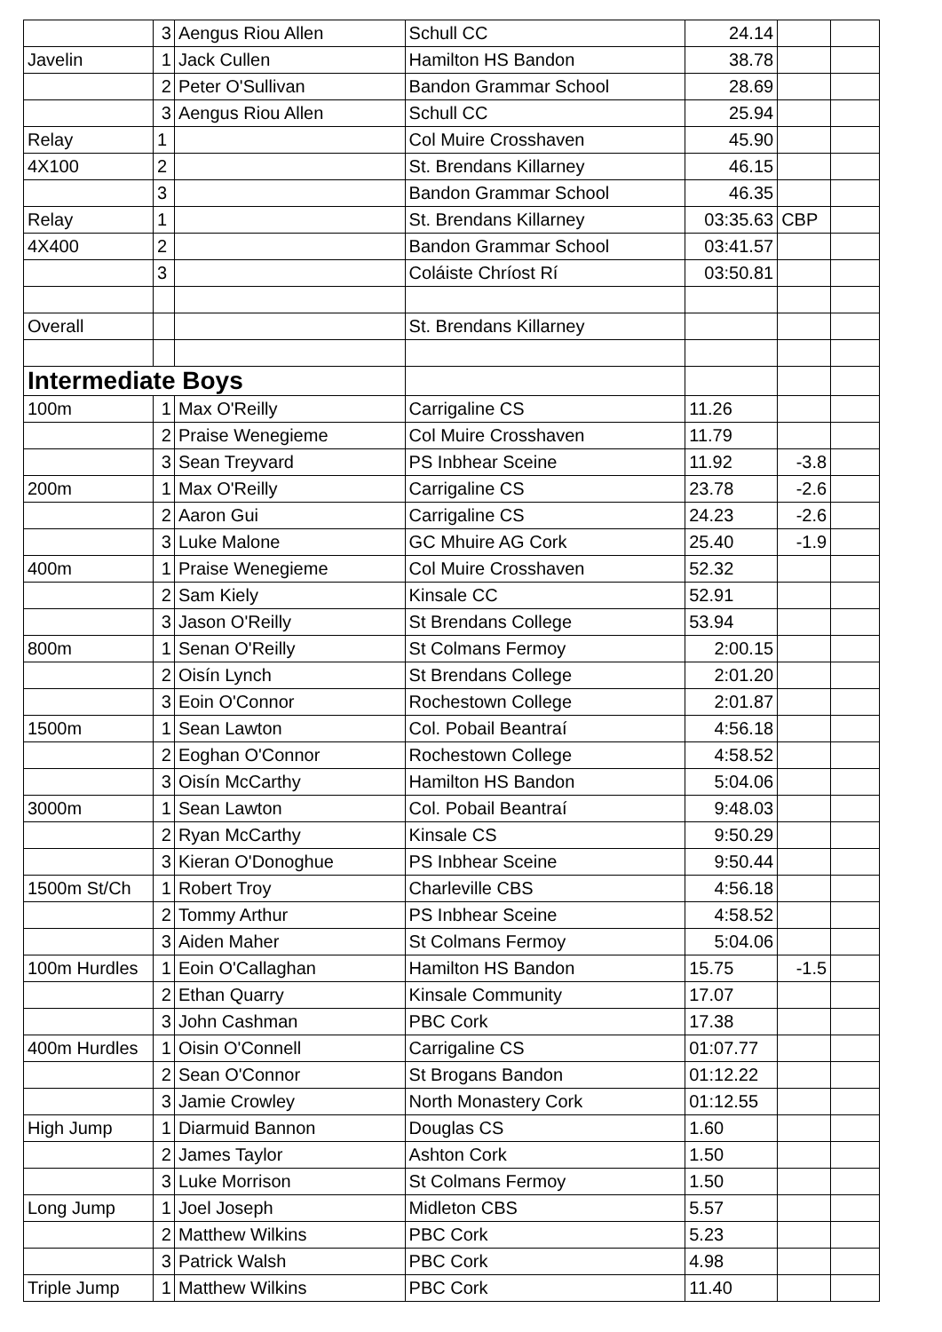| | 3 | Aengus Riou Allen | Schull CC | 24.14 | | |
| Javelin | 1 | Jack Cullen | Hamilton HS Bandon | 38.78 | | |
| | 2 | Peter O'Sullivan | Bandon Grammar School | 28.69 | | |
| | 3 | Aengus Riou Allen | Schull CC | 25.94 | | |
| Relay | 1 | | Col Muire Crosshaven | 45.90 | | |
| 4X100 | 2 | | St. Brendans Killarney | 46.15 | | |
| | 3 | | Bandon Grammar School | 46.35 | | |
| Relay | 1 | | St. Brendans Killarney | 03:35.63 | CBP | |
| 4X400 | 2 | | Bandon Grammar School | 03:41.57 | | |
| | 3 | | Coláiste Chríost Rí | 03:50.81 | | |
| Overall | | | St. Brendans Killarney | | | |
| Intermediate Boys | | | | | | |
| 100m | 1 | Max O'Reilly | Carrigaline CS | 11.26 | | |
| | 2 | Praise Wenegieme | Col Muire Crosshaven | 11.79 | | |
| | 3 | Sean Treyvard | PS Inbhear Sceine | 11.92 | -3.8 | |
| 200m | 1 | Max O'Reilly | Carrigaline CS | 23.78 | -2.6 | |
| | 2 | Aaron Gui | Carrigaline CS | 24.23 | -2.6 | |
| | 3 | Luke Malone | GC Mhuire AG Cork | 25.40 | -1.9 | |
| 400m | 1 | Praise Wenegieme | Col Muire Crosshaven | 52.32 | | |
| | 2 | Sam Kiely | Kinsale CC | 52.91 | | |
| | 3 | Jason O'Reilly | St Brendans College | 53.94 | | |
| 800m | 1 | Senan O'Reilly | St Colmans Fermoy | 2:00.15 | | |
| | 2 | Oisín Lynch | St Brendans College | 2:01.20 | | |
| | 3 | Eoin O'Connor | Rochestown College | 2:01.87 | | |
| 1500m | 1 | Sean Lawton | Col. Pobail Beantraí | 4:56.18 | | |
| | 2 | Eoghan O'Connor | Rochestown College | 4:58.52 | | |
| | 3 | Oisín McCarthy | Hamilton HS Bandon | 5:04.06 | | |
| 3000m | 1 | Sean Lawton | Col. Pobail Beantraí | 9:48.03 | | |
| | 2 | Ryan McCarthy | Kinsale CS | 9:50.29 | | |
| | 3 | Kieran O'Donoghue | PS Inbhear Sceine | 9:50.44 | | |
| 1500m St/Ch | 1 | Robert Troy | Charleville CBS | 4:56.18 | | |
| | 2 | Tommy Arthur | PS Inbhear Sceine | 4:58.52 | | |
| | 3 | Aiden Maher | St Colmans Fermoy | 5:04.06 | | |
| 100m Hurdles | 1 | Eoin O'Callaghan | Hamilton HS Bandon | 15.75 | -1.5 | |
| | 2 | Ethan Quarry | Kinsale Community | 17.07 | | |
| | 3 | John Cashman | PBC Cork | 17.38 | | |
| 400m Hurdles | 1 | Oisin O'Connell | Carrigaline CS | 01:07.77 | | |
| | 2 | Sean O'Connor | St Brogans Bandon | 01:12.22 | | |
| | 3 | Jamie Crowley | North Monastery Cork | 01:12.55 | | |
| High Jump | 1 | Diarmuid Bannon | Douglas CS | 1.60 | | |
| | 2 | James Taylor | Ashton Cork | 1.50 | | |
| | 3 | Luke Morrison | St Colmans Fermoy | 1.50 | | |
| Long Jump | 1 | Joel Joseph | Midleton CBS | 5.57 | | |
| | 2 | Matthew Wilkins | PBC Cork | 5.23 | | |
| | 3 | Patrick Walsh | PBC Cork | 4.98 | | |
| Triple Jump | 1 | Matthew Wilkins | PBC Cork | 11.40 | | |